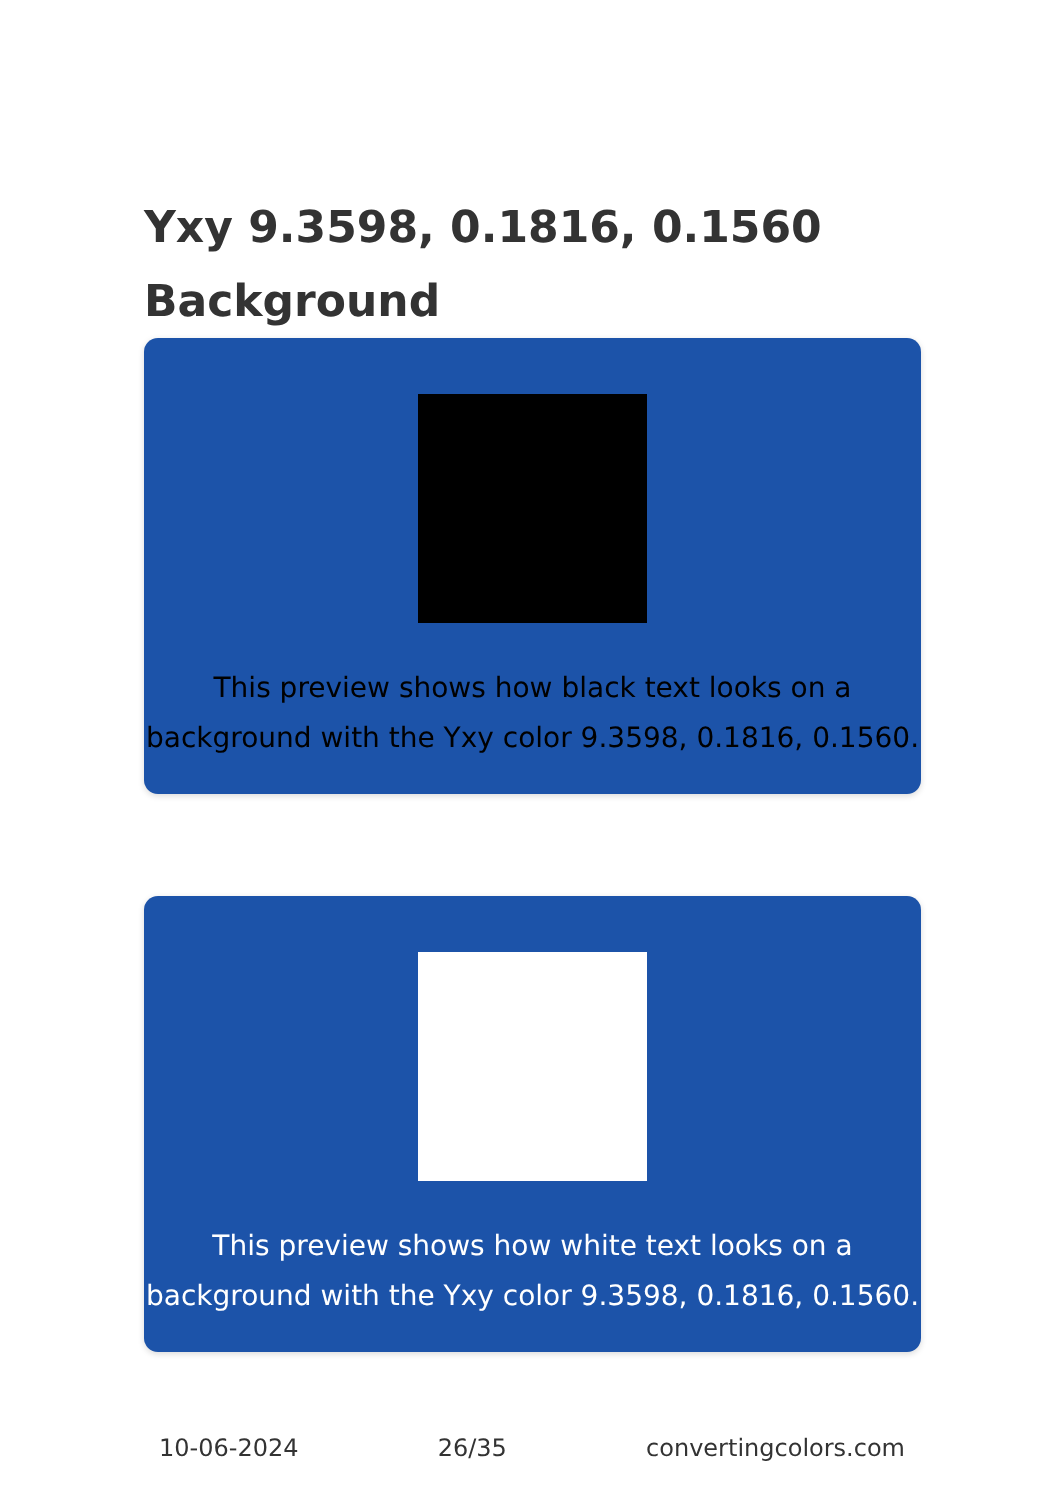Yxy 9.3598, 0.1816, 0.1560
Background
This preview shows how black text looks on a background with the Yxy color 9.3598, 0.1816, 0.1560.
This preview shows how white text looks on a background with the Yxy color 9.3598, 0.1816, 0.1560.
10-06-2024 26/35 convertingcolors.com